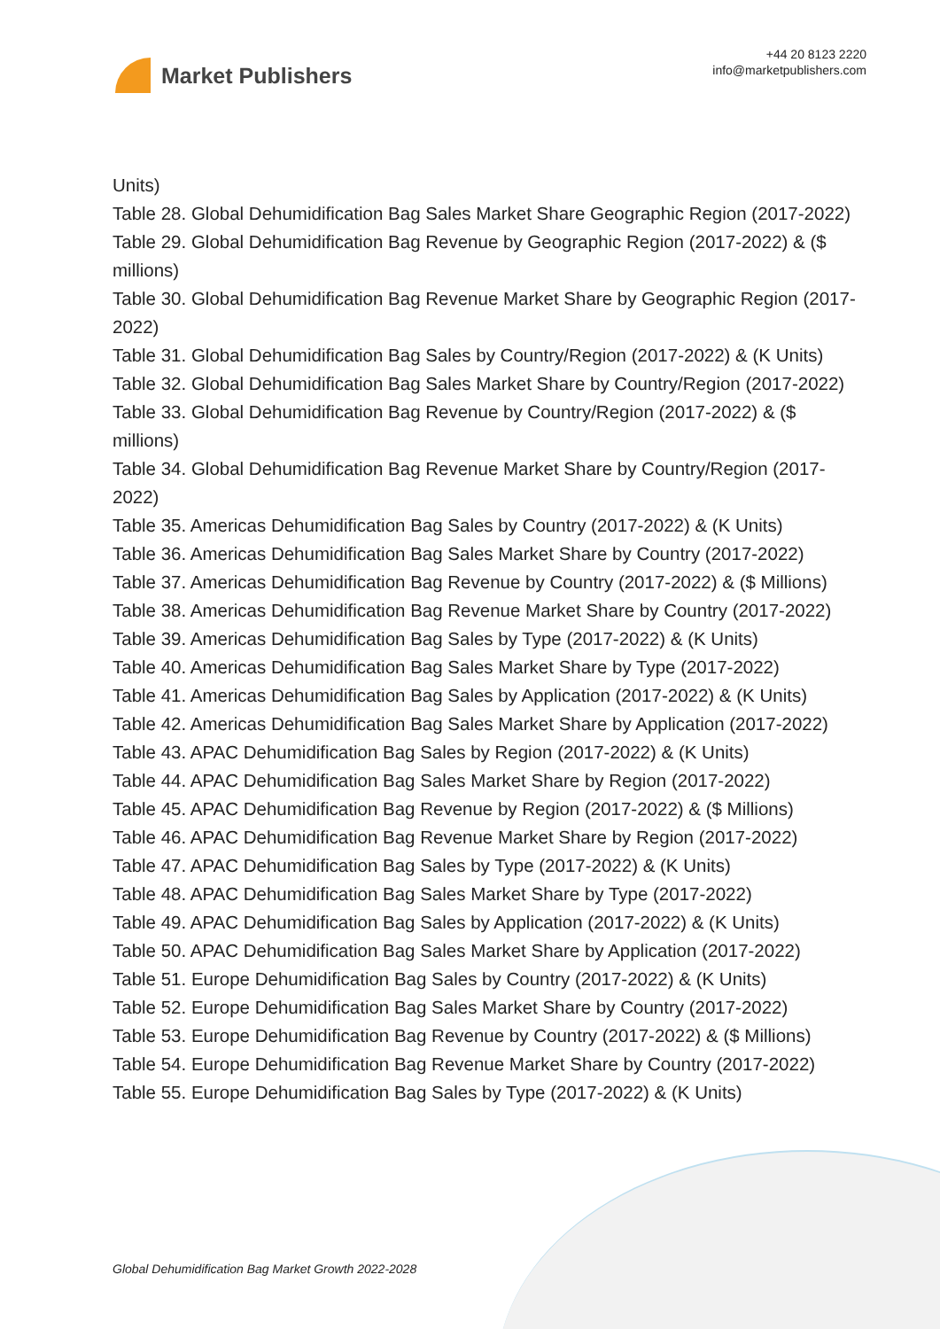Market Publishers
+44 20 8123 2220
info@marketpublishers.com
Units)
Table 28. Global Dehumidification Bag Sales Market Share Geographic Region (2017-2022)
Table 29. Global Dehumidification Bag Revenue by Geographic Region (2017-2022) & ($ millions)
Table 30. Global Dehumidification Bag Revenue Market Share by Geographic Region (2017-2022)
Table 31. Global Dehumidification Bag Sales by Country/Region (2017-2022) & (K Units)
Table 32. Global Dehumidification Bag Sales Market Share by Country/Region (2017-2022)
Table 33. Global Dehumidification Bag Revenue by Country/Region (2017-2022) & ($ millions)
Table 34. Global Dehumidification Bag Revenue Market Share by Country/Region (2017-2022)
Table 35. Americas Dehumidification Bag Sales by Country (2017-2022) & (K Units)
Table 36. Americas Dehumidification Bag Sales Market Share by Country (2017-2022)
Table 37. Americas Dehumidification Bag Revenue by Country (2017-2022) & ($ Millions)
Table 38. Americas Dehumidification Bag Revenue Market Share by Country (2017-2022)
Table 39. Americas Dehumidification Bag Sales by Type (2017-2022) & (K Units)
Table 40. Americas Dehumidification Bag Sales Market Share by Type (2017-2022)
Table 41. Americas Dehumidification Bag Sales by Application (2017-2022) & (K Units)
Table 42. Americas Dehumidification Bag Sales Market Share by Application (2017-2022)
Table 43. APAC Dehumidification Bag Sales by Region (2017-2022) & (K Units)
Table 44. APAC Dehumidification Bag Sales Market Share by Region (2017-2022)
Table 45. APAC Dehumidification Bag Revenue by Region (2017-2022) & ($ Millions)
Table 46. APAC Dehumidification Bag Revenue Market Share by Region (2017-2022)
Table 47. APAC Dehumidification Bag Sales by Type (2017-2022) & (K Units)
Table 48. APAC Dehumidification Bag Sales Market Share by Type (2017-2022)
Table 49. APAC Dehumidification Bag Sales by Application (2017-2022) & (K Units)
Table 50. APAC Dehumidification Bag Sales Market Share by Application (2017-2022)
Table 51. Europe Dehumidification Bag Sales by Country (2017-2022) & (K Units)
Table 52. Europe Dehumidification Bag Sales Market Share by Country (2017-2022)
Table 53. Europe Dehumidification Bag Revenue by Country (2017-2022) & ($ Millions)
Table 54. Europe Dehumidification Bag Revenue Market Share by Country (2017-2022)
Table 55. Europe Dehumidification Bag Sales by Type (2017-2022) & (K Units)
Global Dehumidification Bag Market Growth 2022-2028